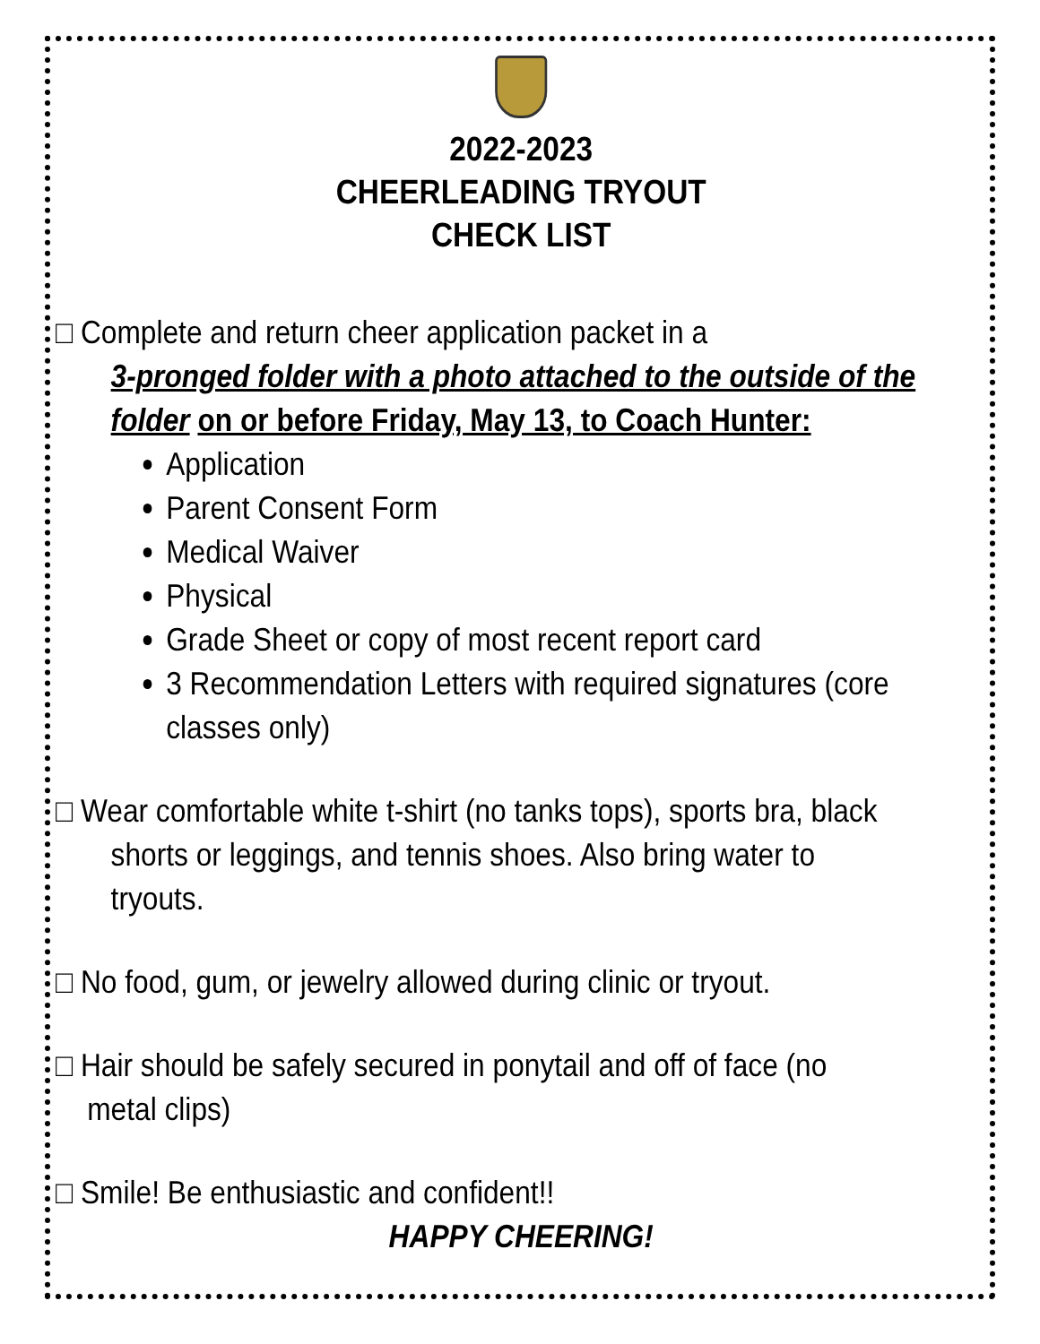2022-2023
CHEERLEADING TRYOUT
CHECK LIST
□ Complete and return cheer application packet in a
3-pronged folder with a photo attached to the outside of the folder on or before Friday, May 13, to Coach Hunter:
Application
Parent Consent Form
Medical Waiver
Physical
Grade Sheet or copy of most recent report card
3 Recommendation Letters with required signatures (core classes only)
□ Wear comfortable white t-shirt (no tanks tops), sports bra, black
shorts or leggings, and tennis shoes. Also bring water to
tryouts.
□ No food, gum, or jewelry allowed during clinic or tryout.
□ Hair should be safely secured in ponytail and off of face (no
metal clips)
□ Smile! Be enthusiastic and confident!!
HAPPY CHEERING!